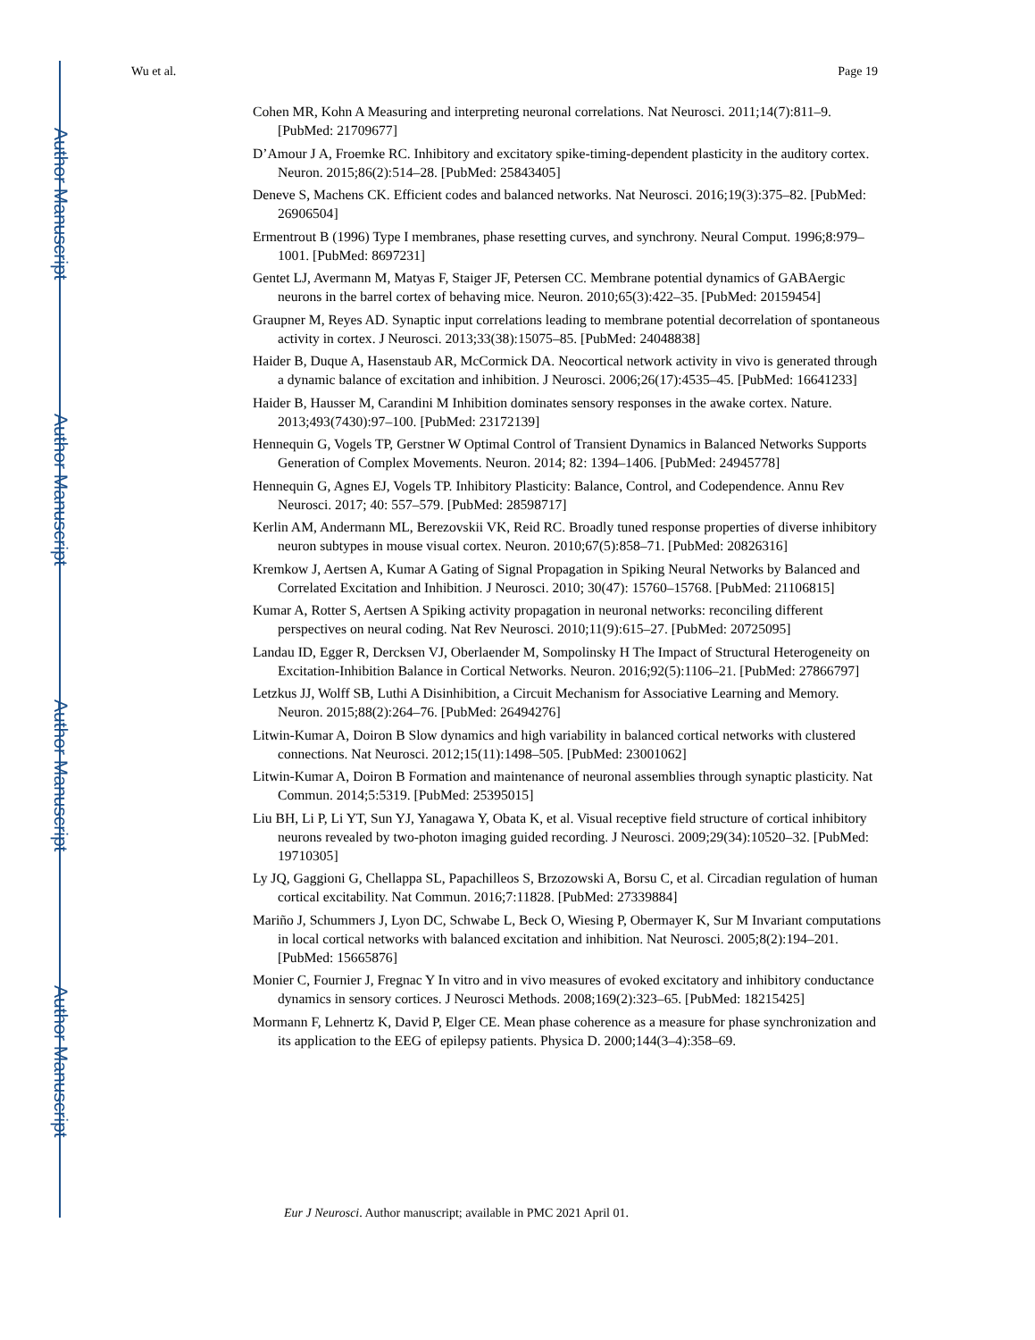Author Manuscript
Author Manuscript
Author Manuscript
Author Manuscript
Wu et al. Page 19
Cohen MR, Kohn A Measuring and interpreting neuronal correlations. Nat Neurosci. 2011;14(7):811–9. [PubMed: 21709677]
D’Amour J A, Froemke RC. Inhibitory and excitatory spike-timing-dependent plasticity in the auditory cortex. Neuron. 2015;86(2):514–28. [PubMed: 25843405]
Deneve S, Machens CK. Efficient codes and balanced networks. Nat Neurosci. 2016;19(3):375–82. [PubMed: 26906504]
Ermentrout B (1996) Type I membranes, phase resetting curves, and synchrony. Neural Comput. 1996;8:979–1001. [PubMed: 8697231]
Gentet LJ, Avermann M, Matyas F, Staiger JF, Petersen CC. Membrane potential dynamics of GABAergic neurons in the barrel cortex of behaving mice. Neuron. 2010;65(3):422–35. [PubMed: 20159454]
Graupner M, Reyes AD. Synaptic input correlations leading to membrane potential decorrelation of spontaneous activity in cortex. J Neurosci. 2013;33(38):15075–85. [PubMed: 24048838]
Haider B, Duque A, Hasenstaub AR, McCormick DA. Neocortical network activity in vivo is generated through a dynamic balance of excitation and inhibition. J Neurosci. 2006;26(17):4535–45. [PubMed: 16641233]
Haider B, Hausser M, Carandini M Inhibition dominates sensory responses in the awake cortex. Nature. 2013;493(7430):97–100. [PubMed: 23172139]
Hennequin G, Vogels TP, Gerstner W Optimal Control of Transient Dynamics in Balanced Networks Supports Generation of Complex Movements. Neuron. 2014; 82: 1394–1406. [PubMed: 24945778]
Hennequin G, Agnes EJ, Vogels TP. Inhibitory Plasticity: Balance, Control, and Codependence. Annu Rev Neurosci. 2017; 40: 557–579. [PubMed: 28598717]
Kerlin AM, Andermann ML, Berezovskii VK, Reid RC. Broadly tuned response properties of diverse inhibitory neuron subtypes in mouse visual cortex. Neuron. 2010;67(5):858–71. [PubMed: 20826316]
Kremkow J, Aertsen A, Kumar A Gating of Signal Propagation in Spiking Neural Networks by Balanced and Correlated Excitation and Inhibition. J Neurosci. 2010; 30(47): 15760–15768. [PubMed: 21106815]
Kumar A, Rotter S, Aertsen A Spiking activity propagation in neuronal networks: reconciling different perspectives on neural coding. Nat Rev Neurosci. 2010;11(9):615–27. [PubMed: 20725095]
Landau ID, Egger R, Dercksen VJ, Oberlaender M, Sompolinsky H The Impact of Structural Heterogeneity on Excitation-Inhibition Balance in Cortical Networks. Neuron. 2016;92(5):1106–21. [PubMed: 27866797]
Letzkus JJ, Wolff SB, Luthi A Disinhibition, a Circuit Mechanism for Associative Learning and Memory. Neuron. 2015;88(2):264–76. [PubMed: 26494276]
Litwin-Kumar A, Doiron B Slow dynamics and high variability in balanced cortical networks with clustered connections. Nat Neurosci. 2012;15(11):1498–505. [PubMed: 23001062]
Litwin-Kumar A, Doiron B Formation and maintenance of neuronal assemblies through synaptic plasticity. Nat Commun. 2014;5:5319. [PubMed: 25395015]
Liu BH, Li P, Li YT, Sun YJ, Yanagawa Y, Obata K, et al. Visual receptive field structure of cortical inhibitory neurons revealed by two-photon imaging guided recording. J Neurosci. 2009;29(34):10520–32. [PubMed: 19710305]
Ly JQ, Gaggioni G, Chellappa SL, Papachilleos S, Brzozowski A, Borsu C, et al. Circadian regulation of human cortical excitability. Nat Commun. 2016;7:11828. [PubMed: 27339884]
Mariño J, Schummers J, Lyon DC, Schwabe L, Beck O, Wiesing P, Obermayer K, Sur M Invariant computations in local cortical networks with balanced excitation and inhibition. Nat Neurosci. 2005;8(2):194–201. [PubMed: 15665876]
Monier C, Fournier J, Fregnac Y In vitro and in vivo measures of evoked excitatory and inhibitory conductance dynamics in sensory cortices. J Neurosci Methods. 2008;169(2):323–65. [PubMed: 18215425]
Mormann F, Lehnertz K, David P, Elger CE. Mean phase coherence as a measure for phase synchronization and its application to the EEG of epilepsy patients. Physica D. 2000;144(3–4):358–69.
Eur J Neurosci. Author manuscript; available in PMC 2021 April 01.